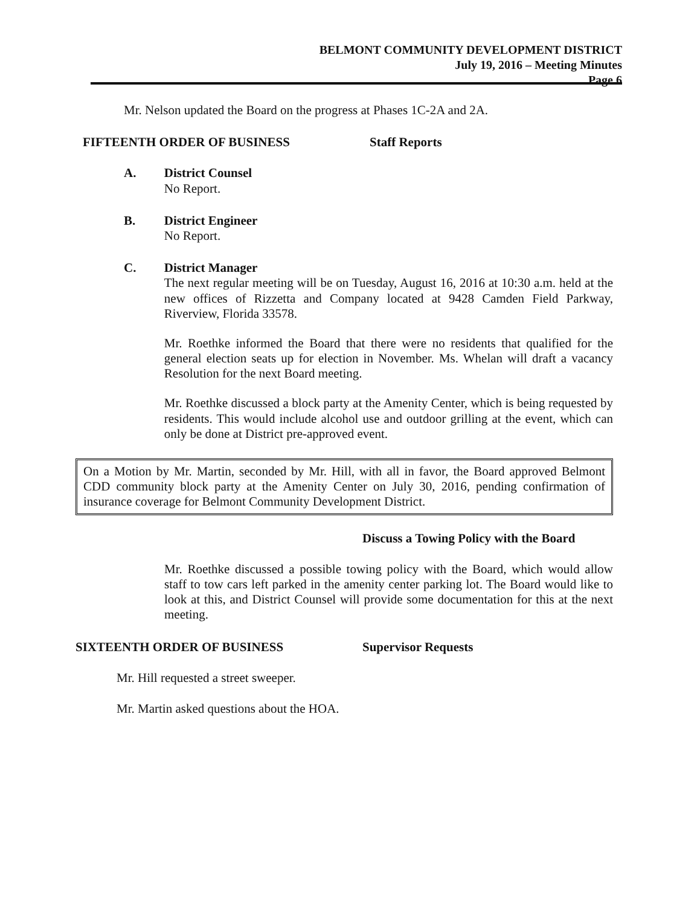BELMONT COMMUNITY DEVELOPMENT DISTRICT
July 19, 2016 – Meeting Minutes
Page 6
Mr. Nelson updated the Board on the progress at Phases 1C-2A and 2A.
FIFTEENTH ORDER OF BUSINESS Staff Reports
A. District Counsel
No Report.
B. District Engineer
No Report.
C. District Manager
The next regular meeting will be on Tuesday, August 16, 2016 at 10:30 a.m. held at the new offices of Rizzetta and Company located at 9428 Camden Field Parkway, Riverview, Florida 33578.
Mr. Roethke informed the Board that there were no residents that qualified for the general election seats up for election in November. Ms. Whelan will draft a vacancy Resolution for the next Board meeting.
Mr. Roethke discussed a block party at the Amenity Center, which is being requested by residents. This would include alcohol use and outdoor grilling at the event, which can only be done at District pre-approved event.
On a Motion by Mr. Martin, seconded by Mr. Hill, with all in favor, the Board approved Belmont CDD community block party at the Amenity Center on July 30, 2016, pending confirmation of insurance coverage for Belmont Community Development District.
Discuss a Towing Policy with the Board
Mr. Roethke discussed a possible towing policy with the Board, which would allow staff to tow cars left parked in the amenity center parking lot. The Board would like to look at this, and District Counsel will provide some documentation for this at the next meeting.
SIXTEENTH ORDER OF BUSINESS Supervisor Requests
Mr. Hill requested a street sweeper.
Mr. Martin asked questions about the HOA.